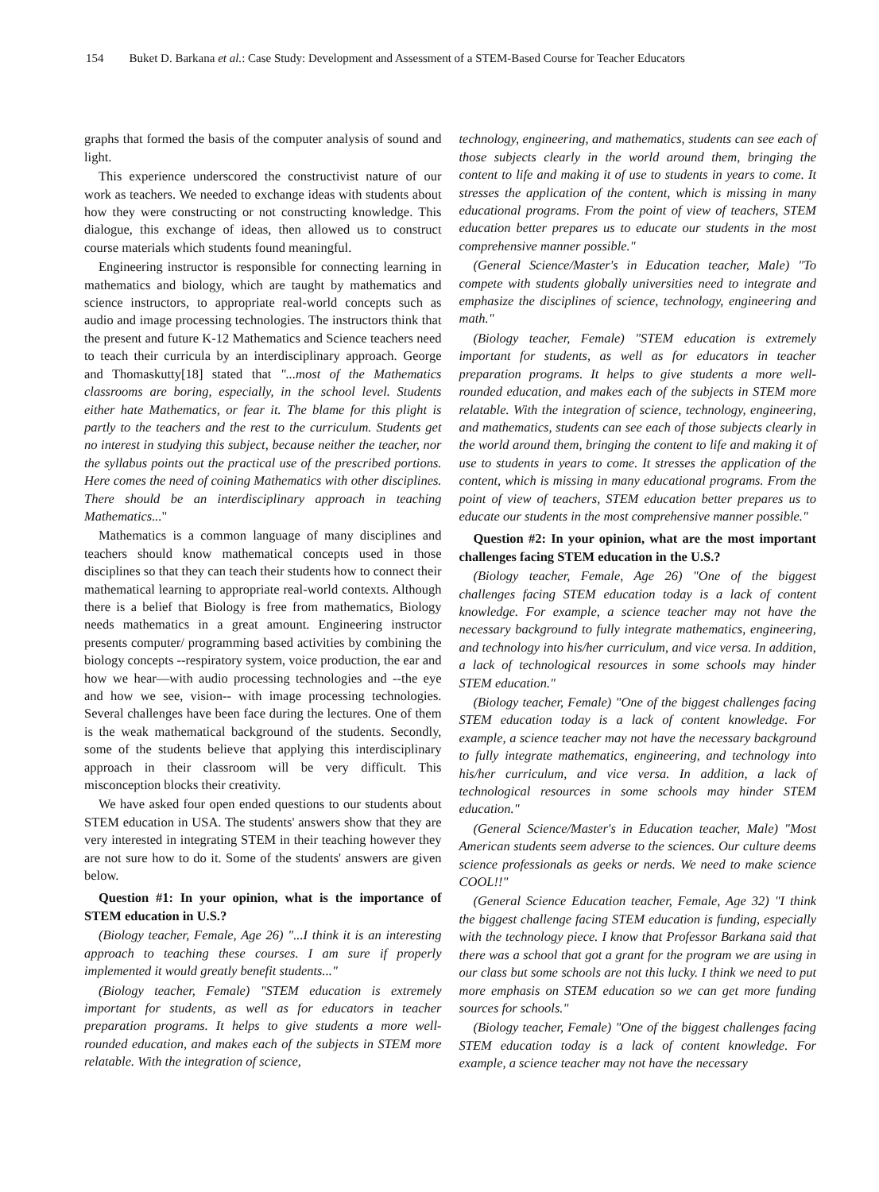154 Buket D. Barkana et al.: Case Study: Development and Assessment of a STEM-Based Course for Teacher Educators
graphs that formed the basis of the computer analysis of sound and light.
This experience underscored the constructivist nature of our work as teachers. We needed to exchange ideas with students about how they were constructing or not constructing knowledge. This dialogue, this exchange of ideas, then allowed us to construct course materials which students found meaningful.
Engineering instructor is responsible for connecting learning in mathematics and biology, which are taught by mathematics and science instructors, to appropriate real-world concepts such as audio and image processing technologies. The instructors think that the present and future K-12 Mathematics and Science teachers need to teach their curricula by an interdisciplinary approach. George and Thomaskutty[18] stated that "...most of the Mathematics classrooms are boring, especially, in the school level. Students either hate Mathematics, or fear it. The blame for this plight is partly to the teachers and the rest to the curriculum. Students get no interest in studying this subject, because neither the teacher, nor the syllabus points out the practical use of the prescribed portions. Here comes the need of coining Mathematics with other disciplines. There should be an interdisciplinary approach in teaching Mathematics..."
Mathematics is a common language of many disciplines and teachers should know mathematical concepts used in those disciplines so that they can teach their students how to connect their mathematical learning to appropriate real-world contexts. Although there is a belief that Biology is free from mathematics, Biology needs mathematics in a great amount. Engineering instructor presents computer/ programming based activities by combining the biology concepts --respiratory system, voice production, the ear and how we hear—with audio processing technologies and --the eye and how we see, vision-- with image processing technologies. Several challenges have been face during the lectures. One of them is the weak mathematical background of the students. Secondly, some of the students believe that applying this interdisciplinary approach in their classroom will be very difficult. This misconception blocks their creativity.
We have asked four open ended questions to our students about STEM education in USA. The students' answers show that they are very interested in integrating STEM in their teaching however they are not sure how to do it. Some of the students' answers are given below.
Question #1: In your opinion, what is the importance of STEM education in U.S.?
(Biology teacher, Female, Age 26) "...I think it is an interesting approach to teaching these courses. I am sure if properly implemented it would greatly benefit students..."
(Biology teacher, Female) "STEM education is extremely important for students, as well as for educators in teacher preparation programs. It helps to give students a more well-rounded education, and makes each of the subjects in STEM more relatable. With the integration of science,
technology, engineering, and mathematics, students can see each of those subjects clearly in the world around them, bringing the content to life and making it of use to students in years to come. It stresses the application of the content, which is missing in many educational programs. From the point of view of teachers, STEM education better prepares us to educate our students in the most comprehensive manner possible."
(General Science/Master's in Education teacher, Male) "To compete with students globally universities need to integrate and emphasize the disciplines of science, technology, engineering and math."
(Biology teacher, Female) "STEM education is extremely important for students, as well as for educators in teacher preparation programs. It helps to give students a more well-rounded education, and makes each of the subjects in STEM more relatable. With the integration of science, technology, engineering, and mathematics, students can see each of those subjects clearly in the world around them, bringing the content to life and making it of use to students in years to come. It stresses the application of the content, which is missing in many educational programs. From the point of view of teachers, STEM education better prepares us to educate our students in the most comprehensive manner possible."
Question #2: In your opinion, what are the most important challenges facing STEM education in the U.S.?
(Biology teacher, Female, Age 26) "One of the biggest challenges facing STEM education today is a lack of content knowledge. For example, a science teacher may not have the necessary background to fully integrate mathematics, engineering, and technology into his/her curriculum, and vice versa. In addition, a lack of technological resources in some schools may hinder STEM education."
(Biology teacher, Female) "One of the biggest challenges facing STEM education today is a lack of content knowledge. For example, a science teacher may not have the necessary background to fully integrate mathematics, engineering, and technology into his/her curriculum, and vice versa. In addition, a lack of technological resources in some schools may hinder STEM education."
(General Science/Master's in Education teacher, Male) "Most American students seem adverse to the sciences. Our culture deems science professionals as geeks or nerds. We need to make science COOL!!"
(General Science Education teacher, Female, Age 32) "I think the biggest challenge facing STEM education is funding, especially with the technology piece. I know that Professor Barkana said that there was a school that got a grant for the program we are using in our class but some schools are not this lucky. I think we need to put more emphasis on STEM education so we can get more funding sources for schools."
(Biology teacher, Female) "One of the biggest challenges facing STEM education today is a lack of content knowledge. For example, a science teacher may not have the necessary